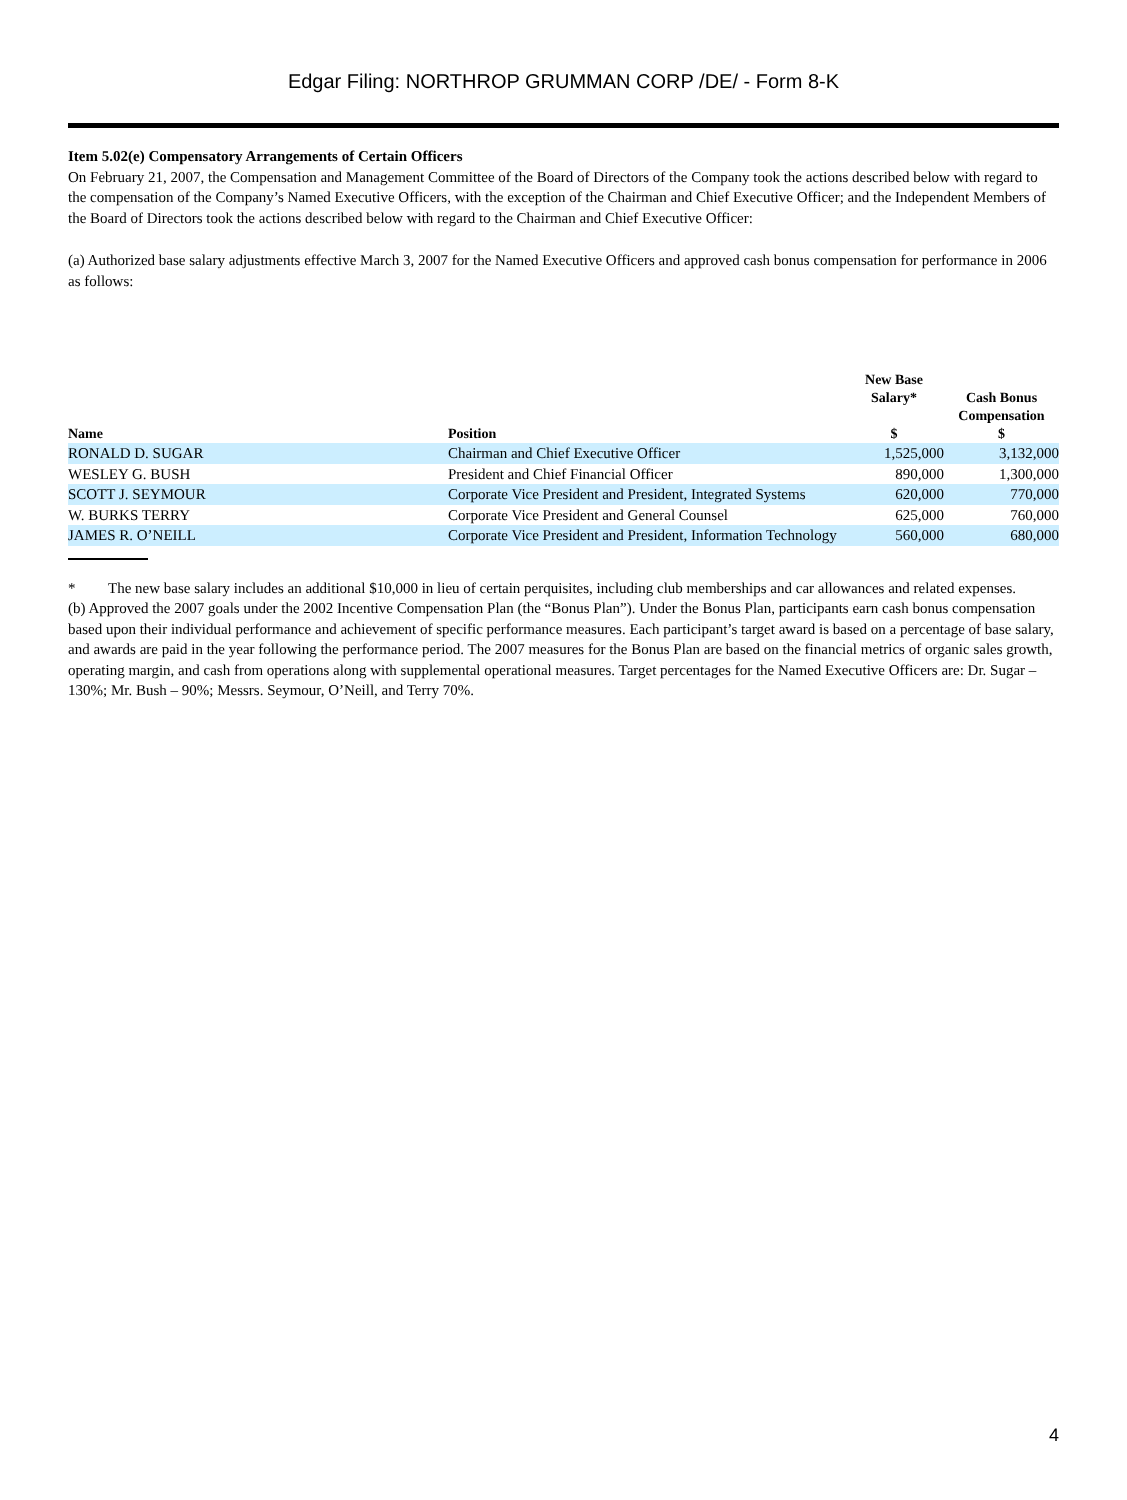Edgar Filing: NORTHROP GRUMMAN CORP /DE/ - Form 8-K
Item 5.02(e) Compensatory Arrangements of Certain Officers
On February 21, 2007, the Compensation and Management Committee of the Board of Directors of the Company took the actions described below with regard to the compensation of the Company’s Named Executive Officers, with the exception of the Chairman and Chief Executive Officer; and the Independent Members of the Board of Directors took the actions described below with regard to the Chairman and Chief Executive Officer:
(a) Authorized base salary adjustments effective March 3, 2007 for the Named Executive Officers and approved cash bonus compensation for performance in 2006 as follows:
| Name | Position | New Base Salary* $ | Cash Bonus Compensation $ |
| --- | --- | --- | --- |
| RONALD D. SUGAR | Chairman and Chief Executive Officer | 1,525,000 | 3,132,000 |
| WESLEY G. BUSH | President and Chief Financial Officer | 890,000 | 1,300,000 |
| SCOTT J. SEYMOUR | Corporate Vice President and President, Integrated Systems | 620,000 | 770,000 |
| W. BURKS TERRY | Corporate Vice President and General Counsel | 625,000 | 760,000 |
| JAMES R. O’NEILL | Corporate Vice President and President, Information Technology | 560,000 | 680,000 |
* The new base salary includes an additional $10,000 in lieu of certain perquisites, including club memberships and car allowances and related expenses.
(b) Approved the 2007 goals under the 2002 Incentive Compensation Plan (the “Bonus Plan”). Under the Bonus Plan, participants earn cash bonus compensation based upon their individual performance and achievement of specific performance measures. Each participant’s target award is based on a percentage of base salary, and awards are paid in the year following the performance period. The 2007 measures for the Bonus Plan are based on the financial metrics of organic sales growth, operating margin, and cash from operations along with supplemental operational measures. Target percentages for the Named Executive Officers are: Dr. Sugar – 130%; Mr. Bush – 90%; Messrs. Seymour, O’Neill, and Terry 70%.
4